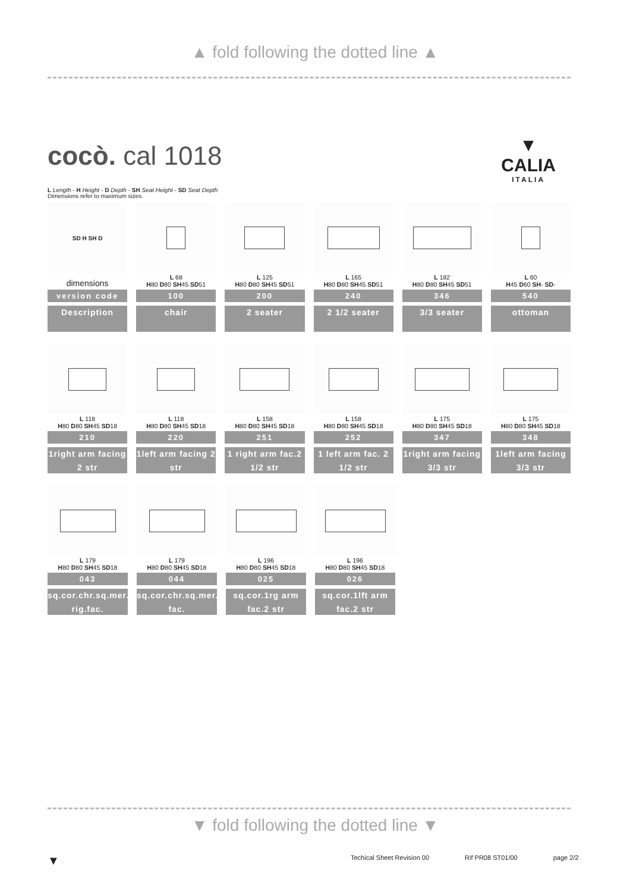▲ fold following the dotted line ▲
cocò. cal 1018
▼
CALIA
ITALIA
L Length - H Height - D Depth - SH Seat Height - SD Seat Depth
Dimensions refer to maximum sizes.
SD H SH D
dimensions
version code
Description
L 68
H80 D80 SH45 SD51
100
chair
L 125
H80 D80 SH45 SD51
200
2 seater
L 165
H80 D80 SH45 SD51
240
2 1/2 seater
L 182
H80 D80 SH45 SD51
346
3/3 seater
L 60
H45 D60 SH- SD-
540
ottoman
L 118
H80 D80 SH45 SD18
210
1right arm facing 2 str
L 118
H80 D80 SH45 SD18
220
1left arm facing 2 str
L 158
H80 D80 SH45 SD18
251
1 right arm fac.2 1/2 str
L 158
H80 D80 SH45 SD18
252
1 left arm fac. 2 1/2 str
L 175
H80 D80 SH45 SD18
347
1right arm facing 3/3 str
L 175
H80 D80 SH45 SD18
348
1left arm facing 3/3 str
L 179
H80 D80 SH45 SD18
043
sq.cor.chr.sq.mer. rig.fac.
L 179
H80 D80 SH45 SD18
044
sq.cor.chr.sq.mer.le fac.
L 196
H80 D80 SH45 SD18
025
sq.cor.1rg arm fac.2 str
L 196
H80 D80 SH45 SD18
026
sq.cor.1lft arm fac.2 str
▼ fold following the dotted line ▼
▼
Techical Sheet Revision 00 Rif PR08 ST01/00 page 2/2